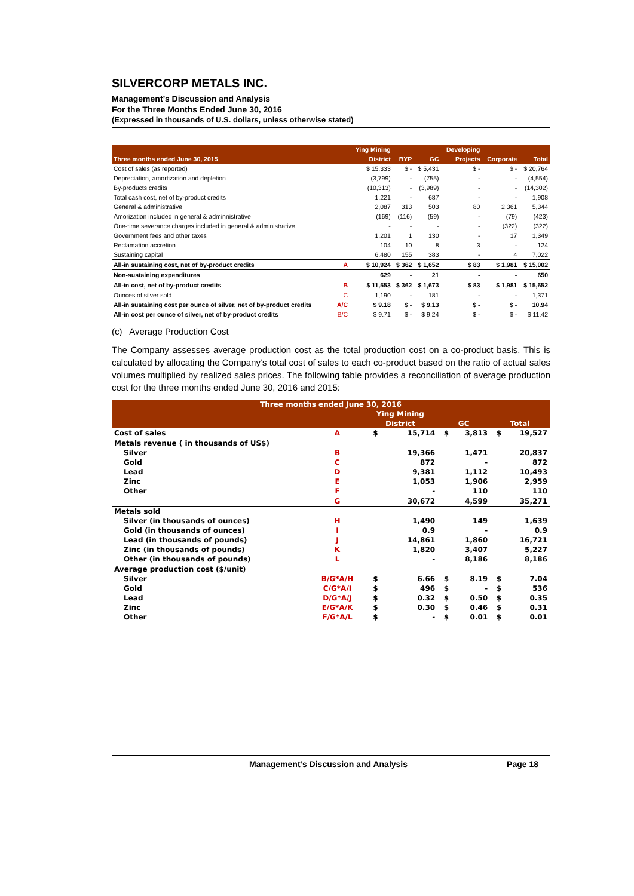SILVERCORP METALS INC.
Management’s Discussion and Analysis
For the Three Months Ended June 30, 2016
(Expressed in thousands of U.S. dollars, unless otherwise stated)
| | | Ying Mining | | | Developing | | |
| --- | --- | --- | --- | --- | --- | --- | --- |
| Three months ended June 30, 2015 | | District | BYP | GC | Projects | Corporate | Total |
| Cost of sales (as reported) | | $ 15,333 | $ - | $ 5,431 | $ - | $ - | $ 20,764 |
| Depreciation, amortization and depletion | | (3,799) | - | (755) | - | - | (4,554) |
| By-products credits | | (10,313) | - | (3,989) | - | - | (14,302) |
| Total cash cost, net of by-product credits | | 1,221 | - | 687 | - | - | 1,908 |
| General & administrative | | 2,087 | 313 | 503 | 80 | 2,361 | 5,344 |
| Amorization included in general & adminnistrative | | (169) | (116) | (59) | - | (79) | (423) |
| One-time severance charges included in general & administrative | | - | - | - | - | (322) | (322) |
| Government fees and other taxes | | 1,201 | 1 | 130 | - | 17 | 1,349 |
| Reclamation accretion | | 104 | 10 | 8 | 3 | - | 124 |
| Sustaining capital | | 6,480 | 155 | 383 | - | 4 | 7,022 |
| All-in sustaining cost, net of by-product credits | A | $ 10,924 | $ 362 | $ 1,652 | $ 83 | $ 1,981 | $ 15,002 |
| Non-sustaining expenditures | | 629 | - | 21 | - | - | 650 |
| All-in cost, net of by-product credits | B | $ 11,553 | $ 362 | $ 1,673 | $ 83 | $ 1,981 | $ 15,652 |
| Ounces of silver sold | C | 1,190 | - | 181 | - | - | 1,371 |
| All-in sustaining cost per ounce of silver, net of by-product credits | A/C | $ 9.18 | $ - | $ 9.13 | $ - | $ - | 10.94 |
| All-in cost per ounce of silver, net of by-product credits | B/C | $ 9.71 | $ - | $ 9.24 | $ - | $ - | $ 11.42 |
(c) Average Production Cost
The Company assesses average production cost as the total production cost on a co-product basis. This is calculated by allocating the Company’s total cost of sales to each co-product based on the ratio of actual sales volumes multiplied by realized sales prices. The following table provides a reconciliation of average production cost for the three months ended June 30, 2016 and 2015:
| Three months ended June 30, 2016 | | | | | | | |
| --- | --- | --- | --- | --- | --- | --- | --- |
| | | Ying Mining | | | | | |
| | | District | | GC | | Total | |
| Cost of sales | A | $ | 15,714 | $ | 3,813 | $ | 19,527 |
| Metals revenue ( in thousands of US$) | | | | | | | |
| Silver | B | | 19,366 | | 1,471 | | 20,837 |
| Gold | C | | 872 | | - | | 872 |
| Lead | D | | 9,381 | | 1,112 | | 10,493 |
| Zinc | E | | 1,053 | | 1,906 | | 2,959 |
| Other | F | | - | | 110 | | 110 |
| | G | | 30,672 | | 4,599 | | 35,271 |
| Metals sold | | | | | | | |
| Silver (in thousands of ounces) | H | | 1,490 | | 149 | | 1,639 |
| Gold (in thousands of ounces) | I | | 0.9 | | - | | 0.9 |
| Lead (in thousands of pounds) | J | | 14,861 | | 1,860 | | 16,721 |
| Zinc (in thousands of pounds) | K | | 1,820 | | 3,407 | | 5,227 |
| Other (in thousands of pounds) | L | | - | | 8,186 | | 8,186 |
| Average production cost ($/unit) | | | | | | | |
| Silver | B/G*A/H | $ | 6.66 | $ | 8.19 | $ | 7.04 |
| Gold | C/G*A/I | $ | 496 | $ | - | $ | 536 |
| Lead | D/G*A/J | $ | 0.32 | $ | 0.50 | $ | 0.35 |
| Zinc | E/G*A/K | $ | 0.30 | $ | 0.46 | $ | 0.31 |
| Other | F/G*A/L | $ | - | $ | 0.01 | $ | 0.01 |
Management’s Discussion and Analysis Page 18